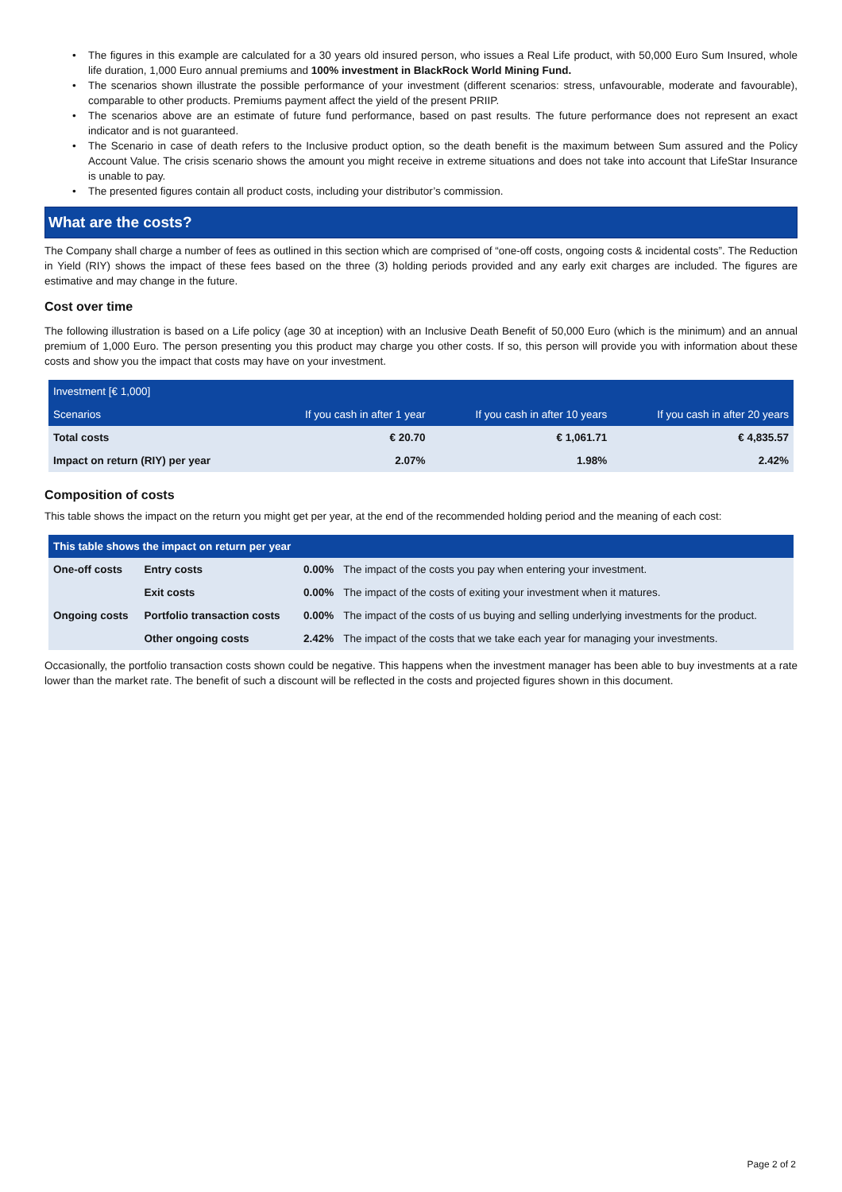• The figures in this example are calculated for a 30 years old insured person, who issues a Real Life product, with 50,000 Euro Sum Insured, whole life duration, 1,000 Euro annual premiums and 100% investment in BlackRock World Mining Fund.
• The scenarios shown illustrate the possible performance of your investment (different scenarios: stress, unfavourable, moderate and favourable), comparable to other products. Premiums payment affect the yield of the present PRIIP.
• The scenarios above are an estimate of future fund performance, based on past results. The future performance does not represent an exact indicator and is not guaranteed.
• The Scenario in case of death refers to the Inclusive product option, so the death benefit is the maximum between Sum assured and the Policy Account Value. The crisis scenario shows the amount you might receive in extreme situations and does not take into account that LifeStar Insurance is unable to pay.
• The presented figures contain all product costs, including your distributor’s commission.
What are the costs?
The Company shall charge a number of fees as outlined in this section which are comprised of “one-off costs, ongoing costs & incidental costs”. The Reduction in Yield (RIY) shows the impact of these fees based on the three (3) holding periods provided and any early exit charges are included. The figures are estimative and may change in the future.
Cost over time
The following illustration is based on a Life policy (age 30 at inception) with an Inclusive Death Benefit of 50,000 Euro (which is the minimum) and an annual premium of 1,000 Euro. The person presenting you this product may charge you other costs. If so, this person will provide you with information about these costs and show you the impact that costs may have on your investment.
| Investment [€ 1,000] | | | |
| Scenarios | If you cash in after 1 year | If you cash in after 10 years | If you cash in after 20 years |
| Total costs | € 20.70 | € 1,061.71 | € 4,835.57 |
| Impact on return (RIY) per year | 2.07% | 1.98% | 2.42% |
Composition of costs
This table shows the impact on the return you might get per year, at the end of the recommended holding period and the meaning of each cost:
| This table shows the impact on return per year | | | |
| One-off costs | Entry costs | 0.00% | The impact of the costs you pay when entering your investment. |
| | Exit costs | 0.00% | The impact of the costs of exiting your investment when it matures. |
| Ongoing costs | Portfolio transaction costs | 0.00% | The impact of the costs of us buying and selling underlying investments for the product. |
| | Other ongoing costs | 2.42% | The impact of the costs that we take each year for managing your investments. |
Occasionally, the portfolio transaction costs shown could be negative. This happens when the investment manager has been able to buy investments at a rate lower than the market rate. The benefit of such a discount will be reflected in the costs and projected figures shown in this document.
Page 2 of 2